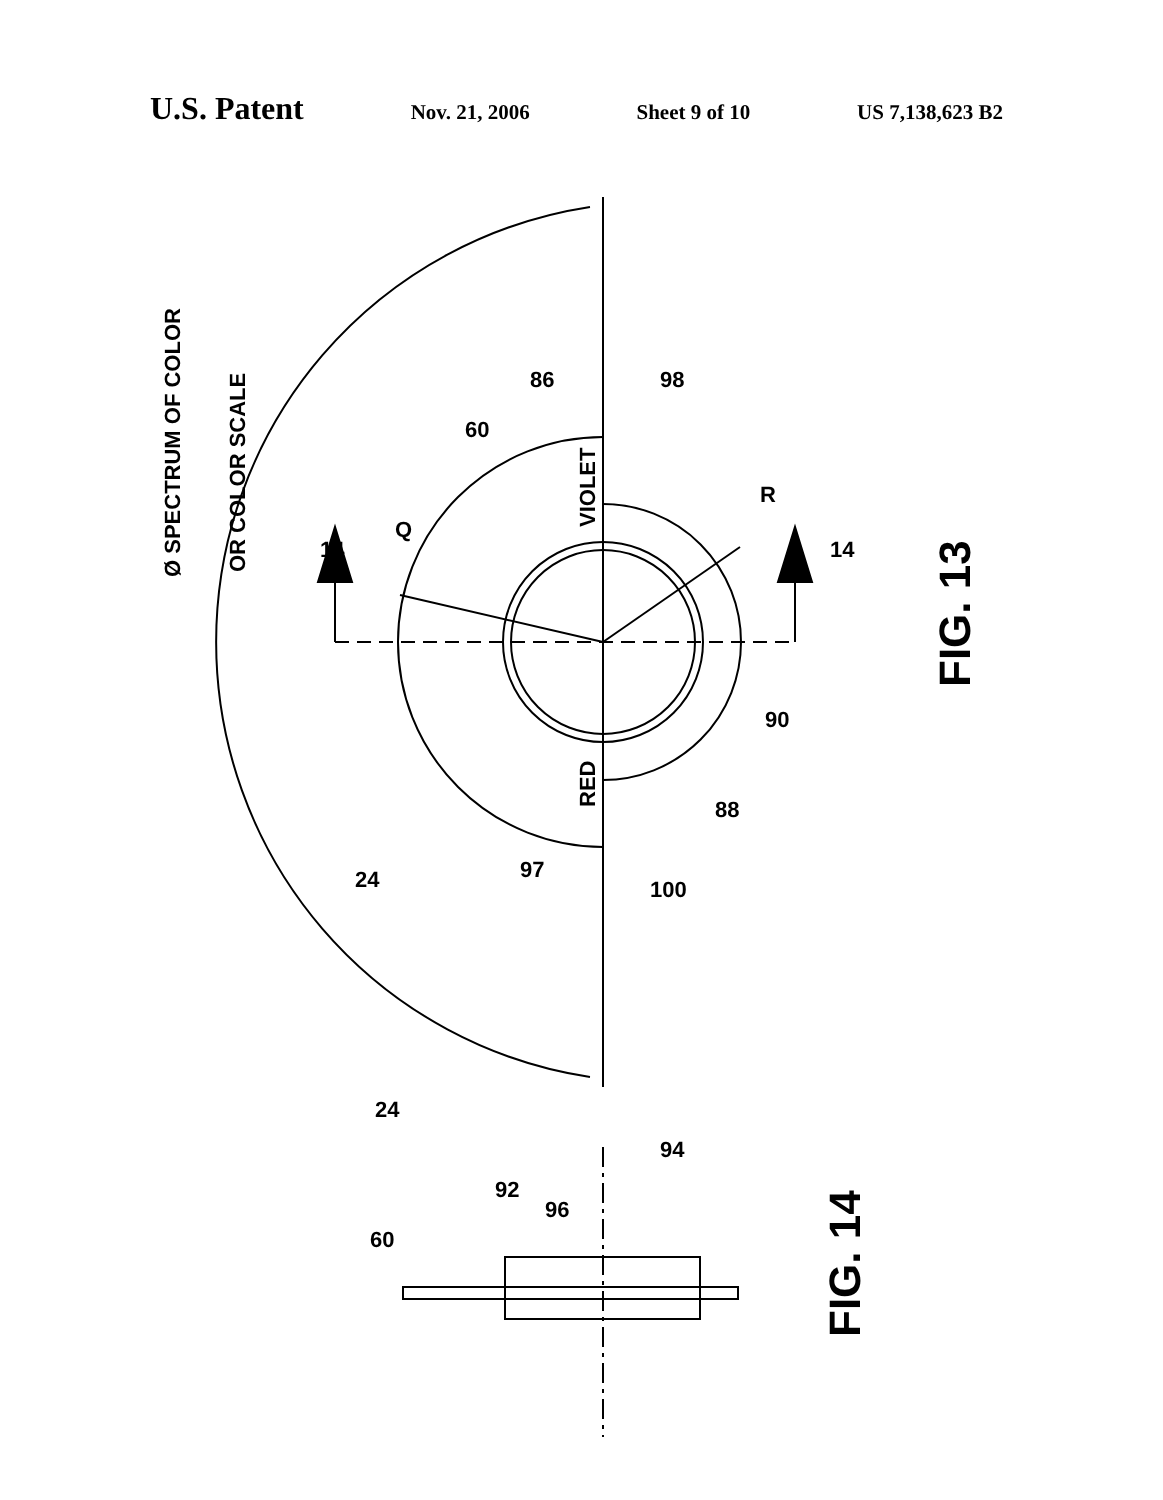U.S. Patent Nov. 21, 2006 Sheet 9 of 10 US 7,138,623 B2
Ø SPECTRUM OF COLOR
OR COLOR SCALE
VIOLET
RED
Q
R
14
14
86
98
60
90
88
24
97
100
24
94
92
96
60
FIG. 13
FIG. 14